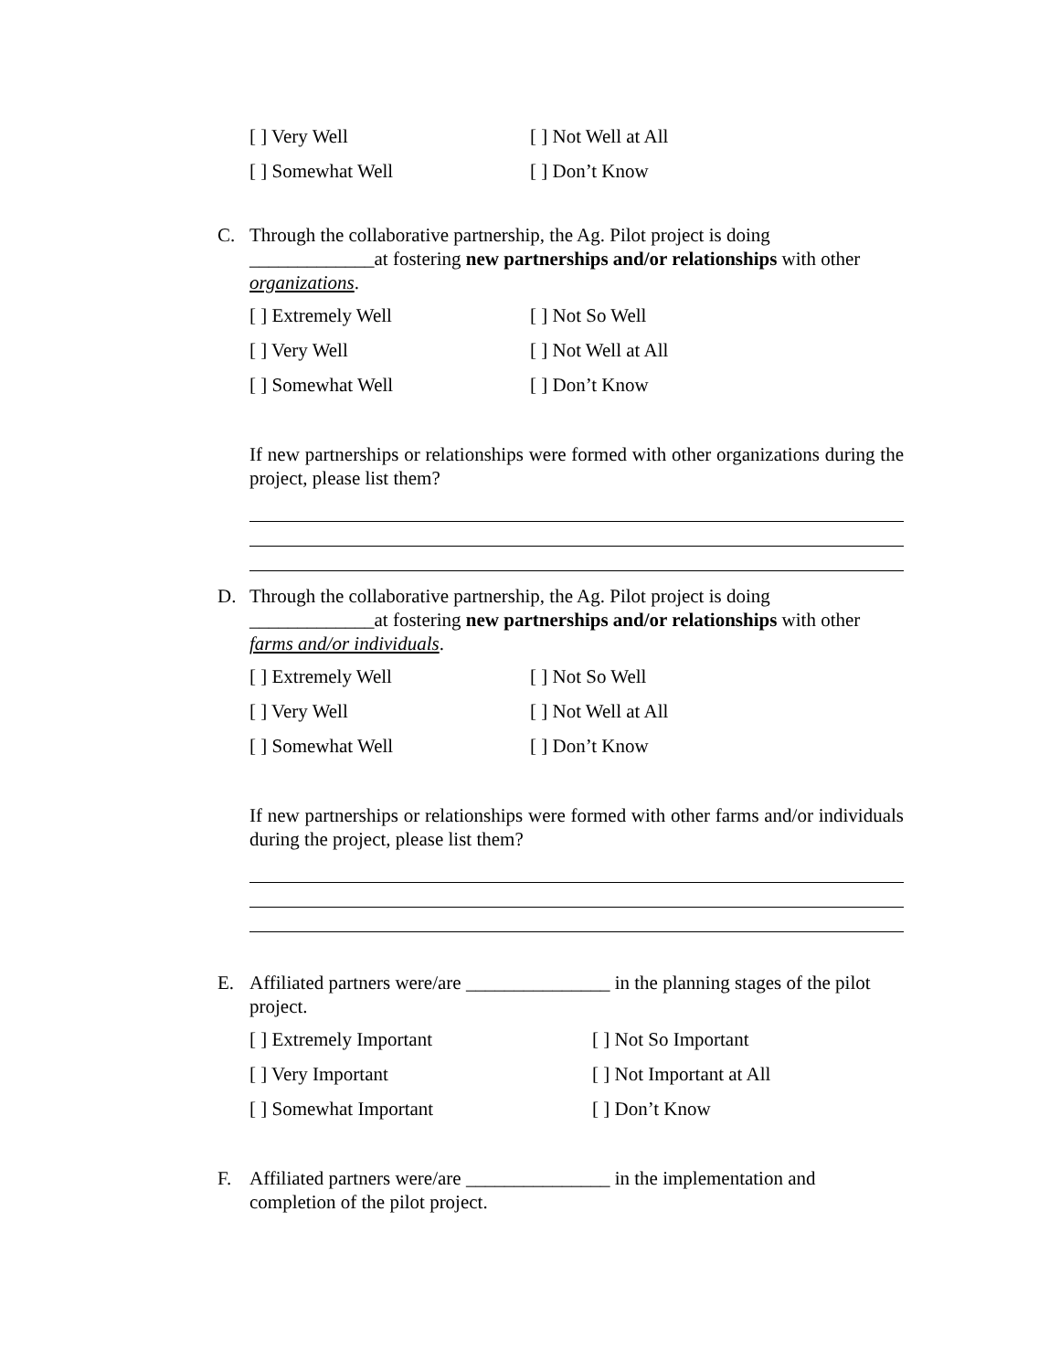[ ] Very Well
[ ] Not Well at All
[ ] Somewhat Well
[ ] Don’t Know
C. Through the collaborative partnership, the Ag. Pilot project is doing _____________at fostering new partnerships and/or relationships with other organizations.
[ ] Extremely Well
[ ] Not So Well
[ ] Very Well
[ ] Not Well at All
[ ] Somewhat Well
[ ] Don’t Know
If new partnerships or relationships were formed with other organizations during the project, please list them?
D. Through the collaborative partnership, the Ag. Pilot project is doing _____________at fostering new partnerships and/or relationships with other farms and/or individuals.
[ ] Extremely Well
[ ] Not So Well
[ ] Very Well
[ ] Not Well at All
[ ] Somewhat Well
[ ] Don’t Know
If new partnerships or relationships were formed with other farms and/or individuals during the project, please list them?
E. Affiliated partners were/are _______________ in the planning stages of the pilot project.
[ ] Extremely Important
[ ] Not So Important
[ ] Very Important
[ ] Not Important at All
[ ] Somewhat Important
[ ] Don’t Know
F. Affiliated partners were/are _______________ in the implementation and completion of the pilot project.